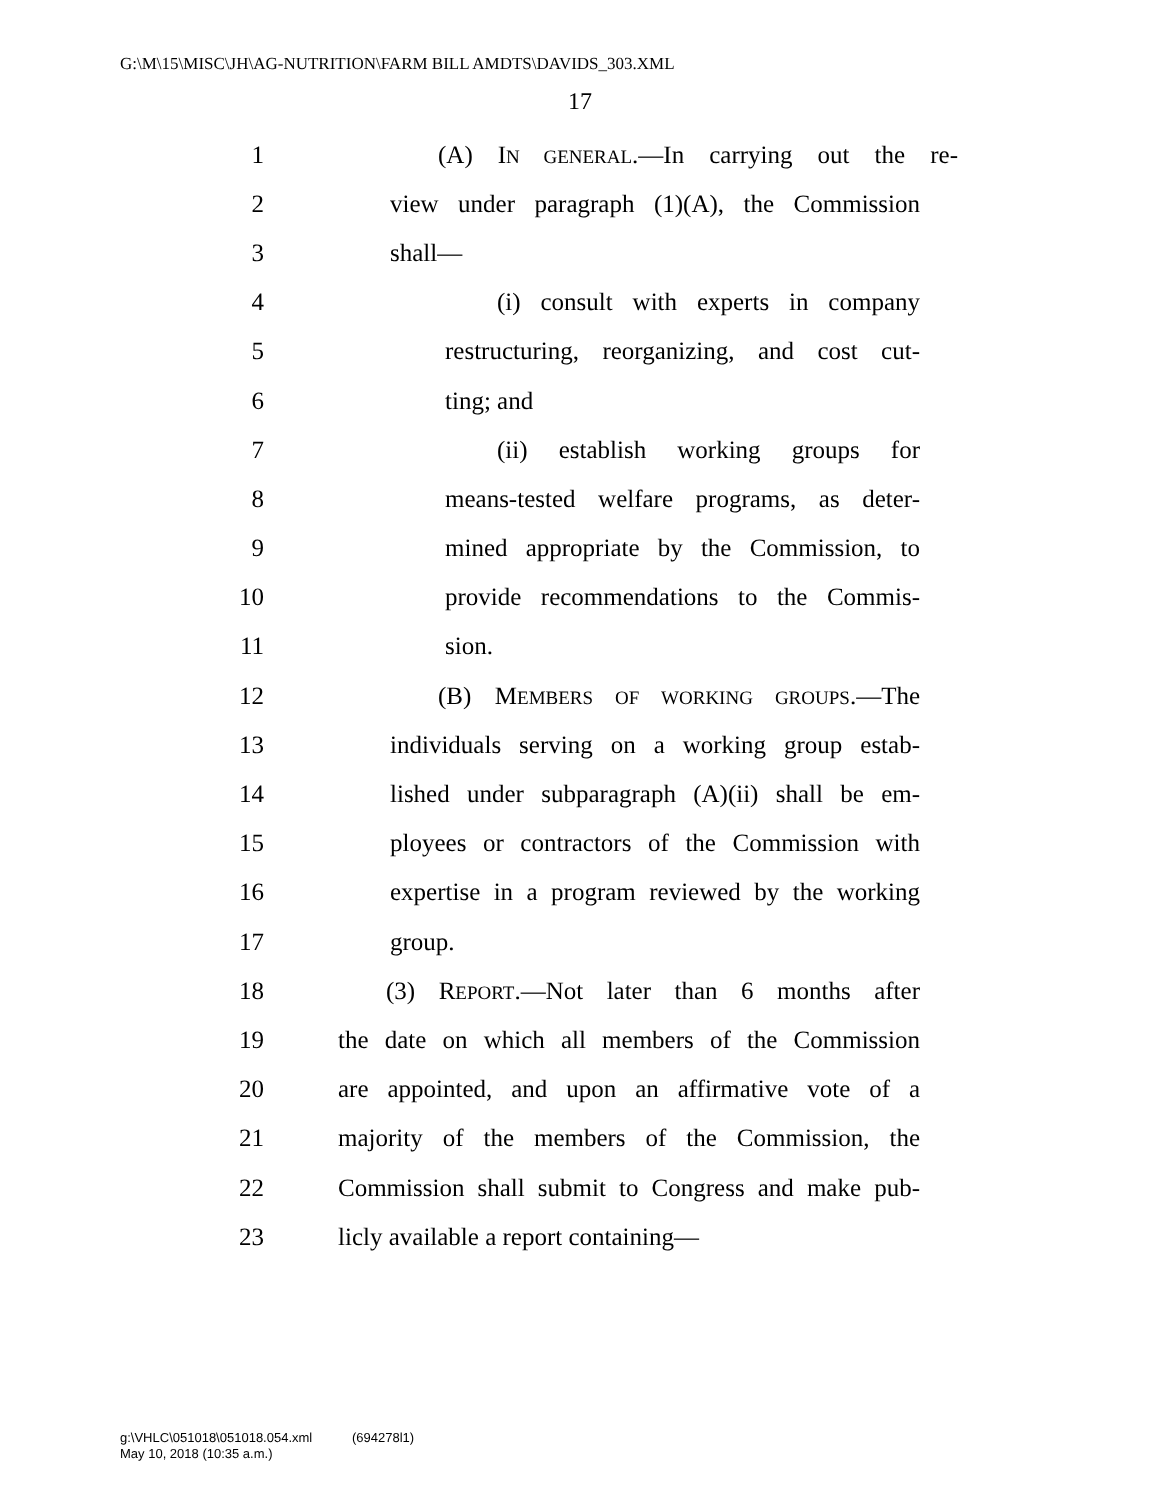G:\M\15\MISC\JH\AG-NUTRITION\FARM BILL AMDTS\DAVIDS_303.XML
17
1 (A) IN GENERAL.—In carrying out the re-
2 view under paragraph (1)(A), the Commission
3 shall—
4 (i) consult with experts in company
5 restructuring, reorganizing, and cost cut-
6 ting; and
7 (ii) establish working groups for
8 means-tested welfare programs, as deter-
9 mined appropriate by the Commission, to
10 provide recommendations to the Commis-
11 sion.
12 (B) MEMBERS OF WORKING GROUPS.—The
13 individuals serving on a working group estab-
14 lished under subparagraph (A)(ii) shall be em-
15 ployees or contractors of the Commission with
16 expertise in a program reviewed by the working
17 group.
18 (3) REPORT.—Not later than 6 months after
19 the date on which all members of the Commission
20 are appointed, and upon an affirmative vote of a
21 majority of the members of the Commission, the
22 Commission shall submit to Congress and make pub-
23 licly available a report containing—
g:\VHLC\051018\051018.054.xml (694278l1)
May 10, 2018 (10:35 a.m.)